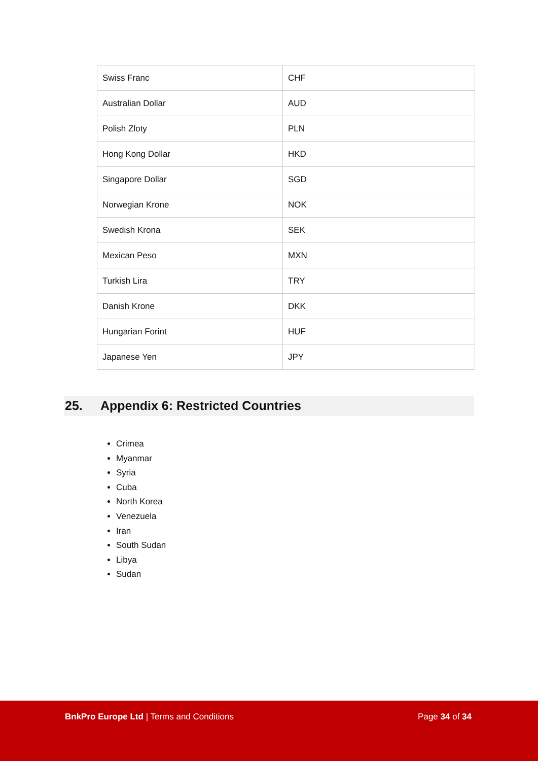| Swiss Franc | CHF |
| Australian Dollar | AUD |
| Polish Zloty | PLN |
| Hong Kong Dollar | HKD |
| Singapore Dollar | SGD |
| Norwegian Krone | NOK |
| Swedish Krona | SEK |
| Mexican Peso | MXN |
| Turkish Lira | TRY |
| Danish Krone | DKK |
| Hungarian Forint | HUF |
| Japanese Yen | JPY |
25. Appendix 6: Restricted Countries
Crimea
Myanmar
Syria
Cuba
North Korea
Venezuela
Iran
South Sudan
Libya
Sudan
BnkPro Europe Ltd | Terms and Conditions
Page 34 of 34